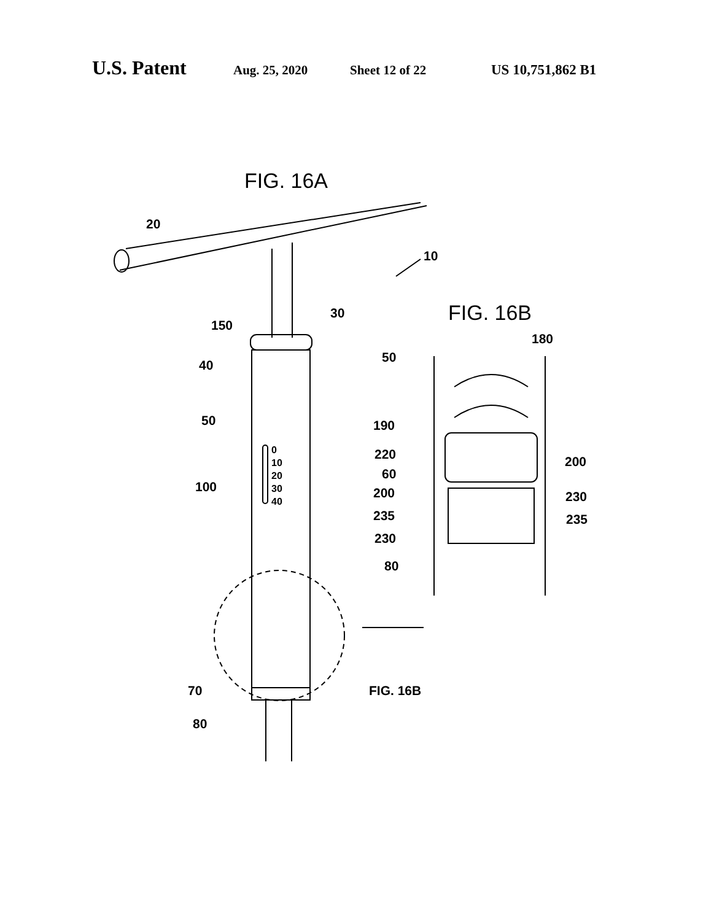U.S. Patent Aug. 25, 2020 Sheet 12 of 22 US 10,751,862 B1
FIG. 16A
FIG. 16B
20
10
30
150
40
50
0
10
20
30
40
100
70 FIG. 16B
80
180
50
190
220 200
60
200 230
235 235
230
80